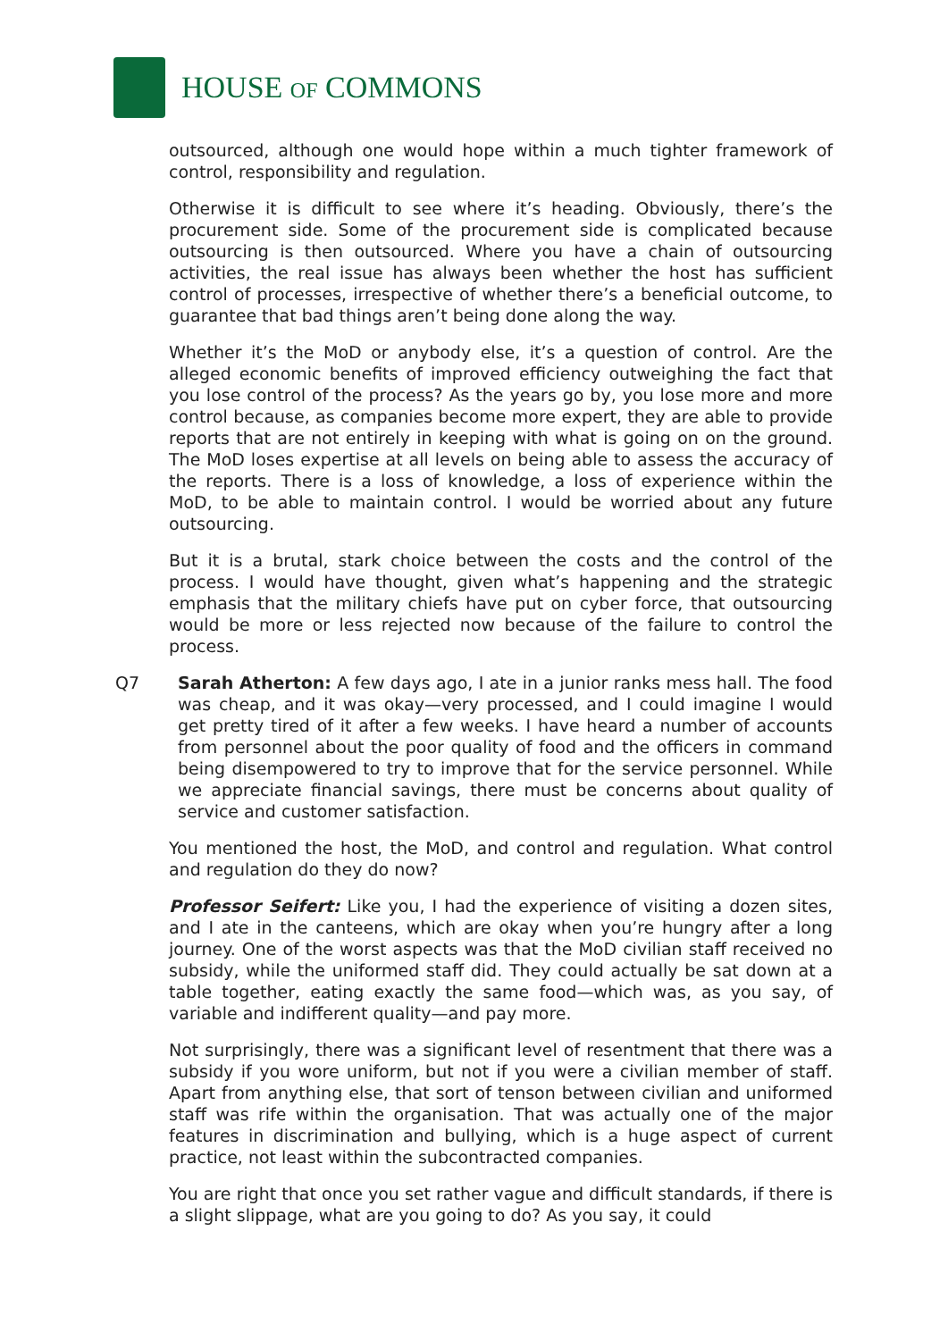HOUSE OF COMMONS
outsourced, although one would hope within a much tighter framework of control, responsibility and regulation.
Otherwise it is difficult to see where it’s heading. Obviously, there’s the procurement side. Some of the procurement side is complicated because outsourcing is then outsourced. Where you have a chain of outsourcing activities, the real issue has always been whether the host has sufficient control of processes, irrespective of whether there’s a beneficial outcome, to guarantee that bad things aren’t being done along the way.
Whether it’s the MoD or anybody else, it’s a question of control. Are the alleged economic benefits of improved efficiency outweighing the fact that you lose control of the process? As the years go by, you lose more and more control because, as companies become more expert, they are able to provide reports that are not entirely in keeping with what is going on on the ground. The MoD loses expertise at all levels on being able to assess the accuracy of the reports. There is a loss of knowledge, a loss of experience within the MoD, to be able to maintain control. I would be worried about any future outsourcing.
But it is a brutal, stark choice between the costs and the control of the process. I would have thought, given what’s happening and the strategic emphasis that the military chiefs have put on cyber force, that outsourcing would be more or less rejected now because of the failure to control the process.
Q7 Sarah Atherton: A few days ago, I ate in a junior ranks mess hall. The food was cheap, and it was okay—very processed, and I could imagine I would get pretty tired of it after a few weeks. I have heard a number of accounts from personnel about the poor quality of food and the officers in command being disempowered to try to improve that for the service personnel. While we appreciate financial savings, there must be concerns about quality of service and customer satisfaction.
You mentioned the host, the MoD, and control and regulation. What control and regulation do they do now?
Professor Seifert: Like you, I had the experience of visiting a dozen sites, and I ate in the canteens, which are okay when you’re hungry after a long journey. One of the worst aspects was that the MoD civilian staff received no subsidy, while the uniformed staff did. They could actually be sat down at a table together, eating exactly the same food—which was, as you say, of variable and indifferent quality—and pay more.
Not surprisingly, there was a significant level of resentment that there was a subsidy if you wore uniform, but not if you were a civilian member of staff. Apart from anything else, that sort of tenson between civilian and uniformed staff was rife within the organisation. That was actually one of the major features in discrimination and bullying, which is a huge aspect of current practice, not least within the subcontracted companies.
You are right that once you set rather vague and difficult standards, if there is a slight slippage, what are you going to do? As you say, it could